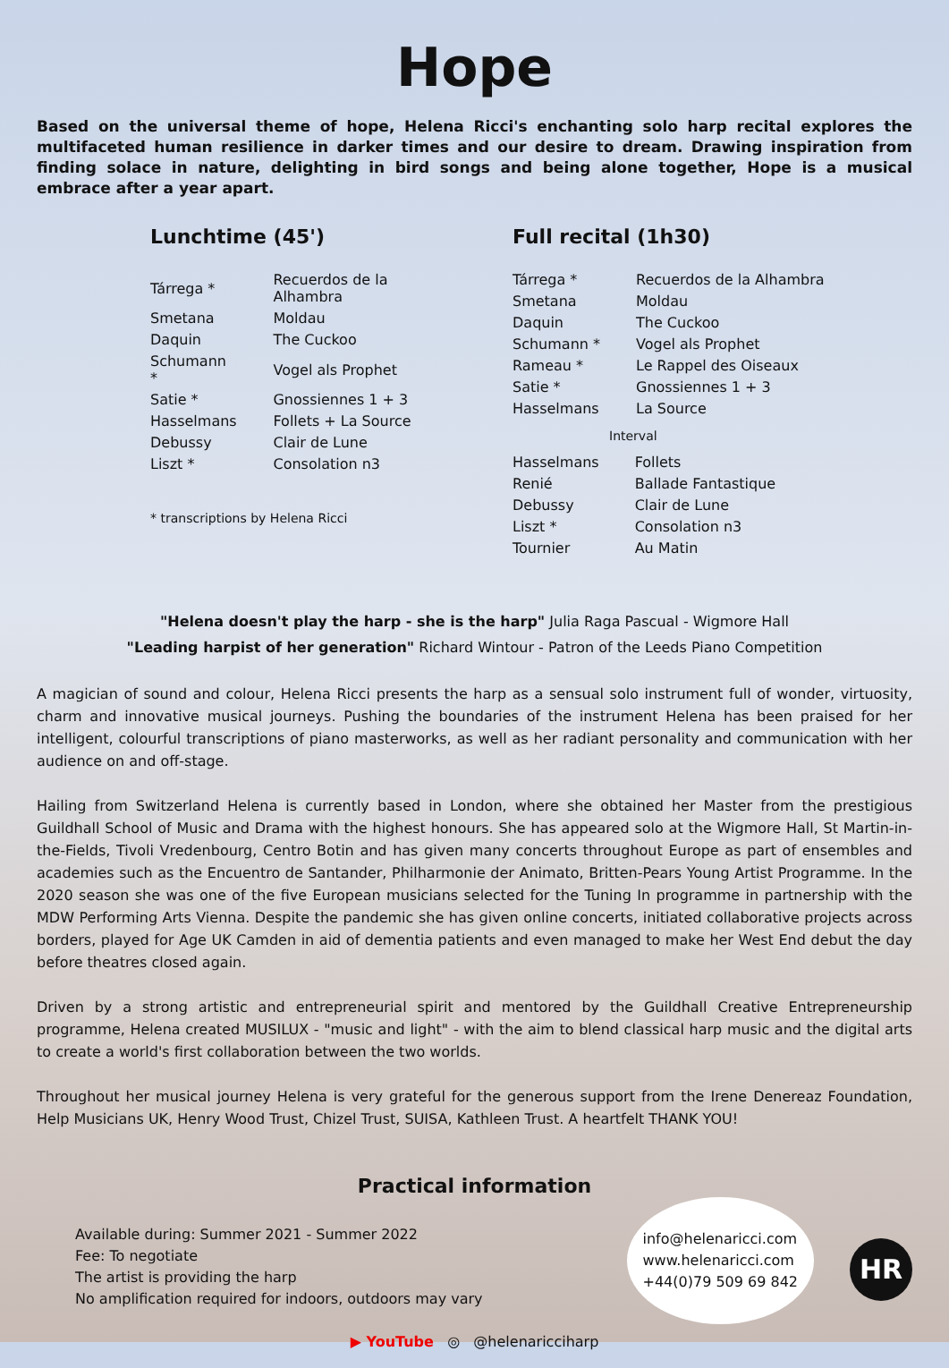Hope
Based on the universal theme of hope, Helena Ricci's enchanting solo harp recital explores the multifaceted human resilience in darker times and our desire to dream. Drawing inspiration from finding solace in nature, delighting in bird songs and being alone together, Hope is a musical embrace after a year apart.
Lunchtime (45')
| Tárrega * | Recuerdos de la Alhambra |
| Smetana | Moldau |
| Daquin | The Cuckoo |
| Schumann * | Vogel als Prophet |
| Satie * | Gnossiennes 1 + 3 |
| Hasselmans | Follets + La Source |
| Debussy | Clair de Lune |
| Liszt * | Consolation n3 |
* transcriptions by Helena Ricci
Full recital (1h30)
| Tárrega * | Recuerdos de la Alhambra |
| Smetana | Moldau |
| Daquin | The Cuckoo |
| Schumann * | Vogel als Prophet |
| Rameau * | Le Rappel des Oiseaux |
| Satie * | Gnossiennes 1 + 3 |
| Hasselmans | La Source |
Interval
| Hasselmans | Follets |
| Renié | Ballade Fantastique |
| Debussy | Clair de Lune |
| Liszt * | Consolation n3 |
| Tournier | Au Matin |
"Helena doesn't play the harp - she is the harp" Julia Raga Pascual - Wigmore Hall
"Leading harpist of her generation" Richard Wintour - Patron of the Leeds Piano Competition
A magician of sound and colour, Helena Ricci presents the harp as a sensual solo instrument full of wonder, virtuosity, charm and innovative musical journeys. Pushing the boundaries of the instrument Helena has been praised for her intelligent, colourful transcriptions of piano masterworks, as well as her radiant personality and communication with her audience on and off-stage.
Hailing from Switzerland Helena is currently based in London, where she obtained her Master from the prestigious Guildhall School of Music and Drama with the highest honours. She has appeared solo at the Wigmore Hall, St Martin-in-the-Fields, Tivoli Vredenbourg, Centro Botin and has given many concerts throughout Europe as part of ensembles and academies such as the Encuentro de Santander, Philharmonie der Animato, Britten-Pears Young Artist Programme. In the 2020 season she was one of the five European musicians selected for the Tuning In programme in partnership with the MDW Performing Arts Vienna. Despite the pandemic she has given online concerts, initiated collaborative projects across borders, played for Age UK Camden in aid of dementia patients and even managed to make her West End debut the day before theatres closed again.
Driven by a strong artistic and entrepreneurial spirit and mentored by the Guildhall Creative Entrepreneurship programme, Helena created MUSILUX - "music and light" - with the aim to blend classical harp music and the digital arts to create a world's first collaboration between the two worlds.
Throughout her musical journey Helena is very grateful for the generous support from the Irene Denereaz Foundation, Help Musicians UK, Henry Wood Trust, Chizel Trust, SUISA, Kathleen Trust. A heartfelt THANK YOU!
Practical information
Available during: Summer 2021 - Summer 2022
Fee: To negotiate
The artist is providing the harp
No amplification required for indoors, outdoors may vary
info@helenaricci.com
www.helenaricci.com
+44(0)79 509 69 842
HR
▶ YouTube ◎ @helenaricciharp